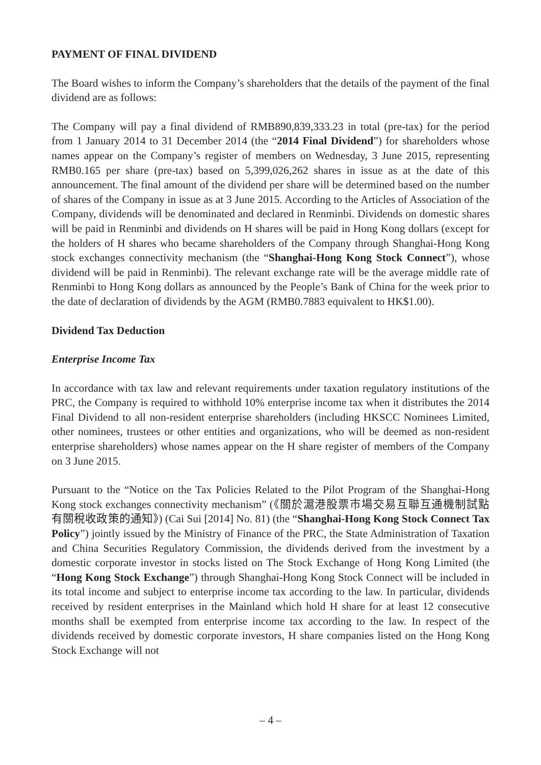PAYMENT OF FINAL DIVIDEND
The Board wishes to inform the Company’s shareholders that the details of the payment of the final dividend are as follows:
The Company will pay a final dividend of RMB890,839,333.23 in total (pre-tax) for the period from 1 January 2014 to 31 December 2014 (the “2014 Final Dividend”) for shareholders whose names appear on the Company’s register of members on Wednesday, 3 June 2015, representing RMB0.165 per share (pre-tax) based on 5,399,026,262 shares in issue as at the date of this announcement. The final amount of the dividend per share will be determined based on the number of shares of the Company in issue as at 3 June 2015. According to the Articles of Association of the Company, dividends will be denominated and declared in Renminbi. Dividends on domestic shares will be paid in Renminbi and dividends on H shares will be paid in Hong Kong dollars (except for the holders of H shares who became shareholders of the Company through Shanghai-Hong Kong stock exchanges connectivity mechanism (the “Shanghai-Hong Kong Stock Connect”), whose dividend will be paid in Renminbi). The relevant exchange rate will be the average middle rate of Renminbi to Hong Kong dollars as announced by the People’s Bank of China for the week prior to the date of declaration of dividends by the AGM (RMB0.7883 equivalent to HK$1.00).
Dividend Tax Deduction
Enterprise Income Tax
In accordance with tax law and relevant requirements under taxation regulatory institutions of the PRC, the Company is required to withhold 10% enterprise income tax when it distributes the 2014 Final Dividend to all non-resident enterprise shareholders (including HKSCC Nominees Limited, other nominees, trustees or other entities and organizations, who will be deemed as non-resident enterprise shareholders) whose names appear on the H share register of members of the Company on 3 June 2015.
Pursuant to the “Notice on the Tax Policies Related to the Pilot Program of the Shanghai-Hong Kong stock exchanges connectivity mechanism” (《關於滬港股票市場交易互聯互通機制試點有關稅收政策的通知》) (Cai Sui [2014] No. 81) (the “Shanghai-Hong Kong Stock Connect Tax Policy”) jointly issued by the Ministry of Finance of the PRC, the State Administration of Taxation and China Securities Regulatory Commission, the dividends derived from the investment by a domestic corporate investor in stocks listed on The Stock Exchange of Hong Kong Limited (the “Hong Kong Stock Exchange”) through Shanghai-Hong Kong Stock Connect will be included in its total income and subject to enterprise income tax according to the law. In particular, dividends received by resident enterprises in the Mainland which hold H share for at least 12 consecutive months shall be exempted from enterprise income tax according to the law. In respect of the dividends received by domestic corporate investors, H share companies listed on the Hong Kong Stock Exchange will not
– 4 –